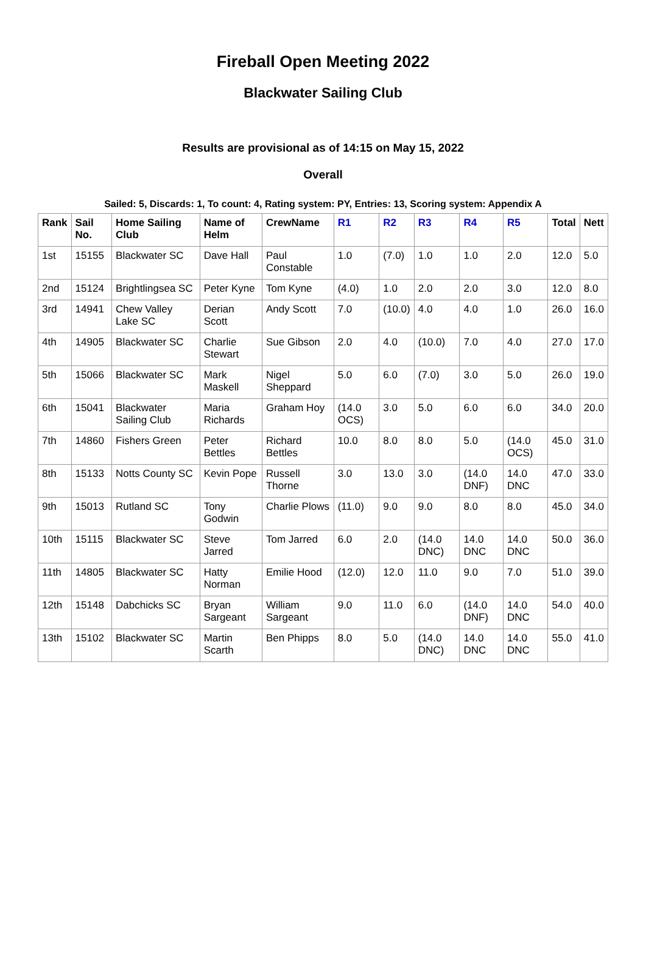Fireball Open Meeting 2022
Blackwater Sailing Club
Results are provisional as of 14:15 on May 15, 2022
Overall
Sailed: 5, Discards: 1, To count: 4, Rating system: PY, Entries: 13, Scoring system: Appendix A
| Rank | Sail No. | Home Sailing Club | Name of Helm | CrewName | R1 | R2 | R3 | R4 | R5 | Total | Nett |
| --- | --- | --- | --- | --- | --- | --- | --- | --- | --- | --- | --- |
| 1st | 15155 | Blackwater SC | Dave Hall | Paul Constable | 1.0 | (7.0) | 1.0 | 1.0 | 2.0 | 12.0 | 5.0 |
| 2nd | 15124 | Brightlingsea SC | Peter Kyne | Tom Kyne | (4.0) | 1.0 | 2.0 | 2.0 | 3.0 | 12.0 | 8.0 |
| 3rd | 14941 | Chew Valley Lake SC | Derian Scott | Andy Scott | 7.0 | (10.0) | 4.0 | 4.0 | 1.0 | 26.0 | 16.0 |
| 4th | 14905 | Blackwater SC | Charlie Stewart | Sue Gibson | 2.0 | 4.0 | (10.0) | 7.0 | 4.0 | 27.0 | 17.0 |
| 5th | 15066 | Blackwater SC | Mark Maskell | Nigel Sheppard | 5.0 | 6.0 | (7.0) | 3.0 | 5.0 | 26.0 | 19.0 |
| 6th | 15041 | Blackwater Sailing Club | Maria Richards | Graham Hoy | (14.0 OCS) | 3.0 | 5.0 | 6.0 | 6.0 | 34.0 | 20.0 |
| 7th | 14860 | Fishers Green | Peter Bettles | Richard Bettles | 10.0 | 8.0 | 8.0 | 5.0 | (14.0 OCS) | 45.0 | 31.0 |
| 8th | 15133 | Notts County SC | Kevin Pope | Russell Thorne | 3.0 | 13.0 | 3.0 | (14.0 DNF) | 14.0 DNC | 47.0 | 33.0 |
| 9th | 15013 | Rutland SC | Tony Godwin | Charlie Plows | (11.0) | 9.0 | 9.0 | 8.0 | 8.0 | 45.0 | 34.0 |
| 10th | 15115 | Blackwater SC | Steve Jarred | Tom Jarred | 6.0 | 2.0 | (14.0 DNC) | 14.0 DNC | 14.0 DNC | 50.0 | 36.0 |
| 11th | 14805 | Blackwater SC | Hatty Norman | Emilie Hood | (12.0) | 12.0 | 11.0 | 9.0 | 7.0 | 51.0 | 39.0 |
| 12th | 15148 | Dabchicks SC | Bryan Sargeant | William Sargeant | 9.0 | 11.0 | 6.0 | (14.0 DNF) | 14.0 DNC | 54.0 | 40.0 |
| 13th | 15102 | Blackwater SC | Martin Scarth | Ben Phipps | 8.0 | 5.0 | (14.0 DNC) | 14.0 DNC | 14.0 DNC | 55.0 | 41.0 |